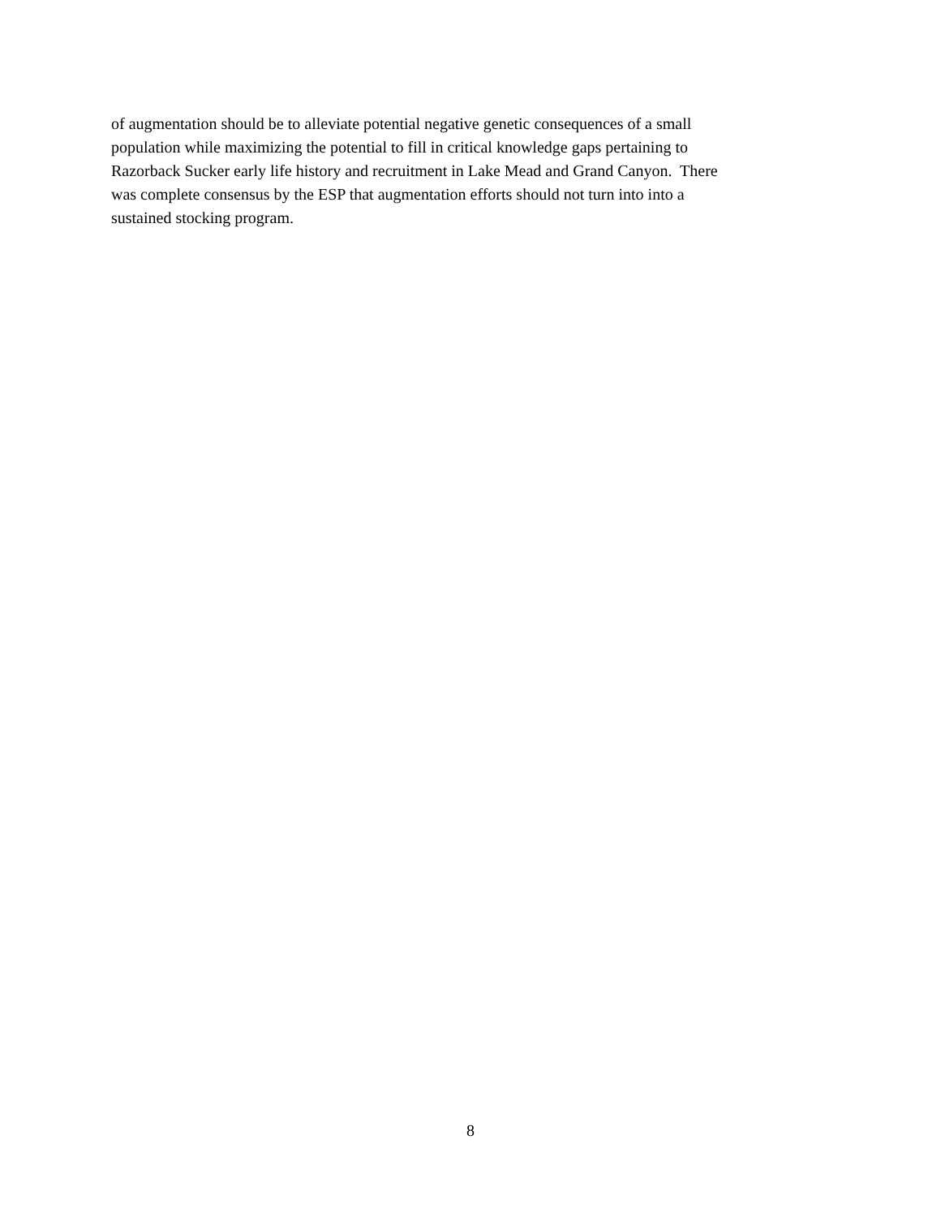of augmentation should be to alleviate potential negative genetic consequences of a small
population while maximizing the potential to fill in critical knowledge gaps pertaining to
Razorback Sucker early life history and recruitment in Lake Mead and Grand Canyon. There
was complete consensus by the ESP that augmentation efforts should not turn into into a
sustained stocking program.
8